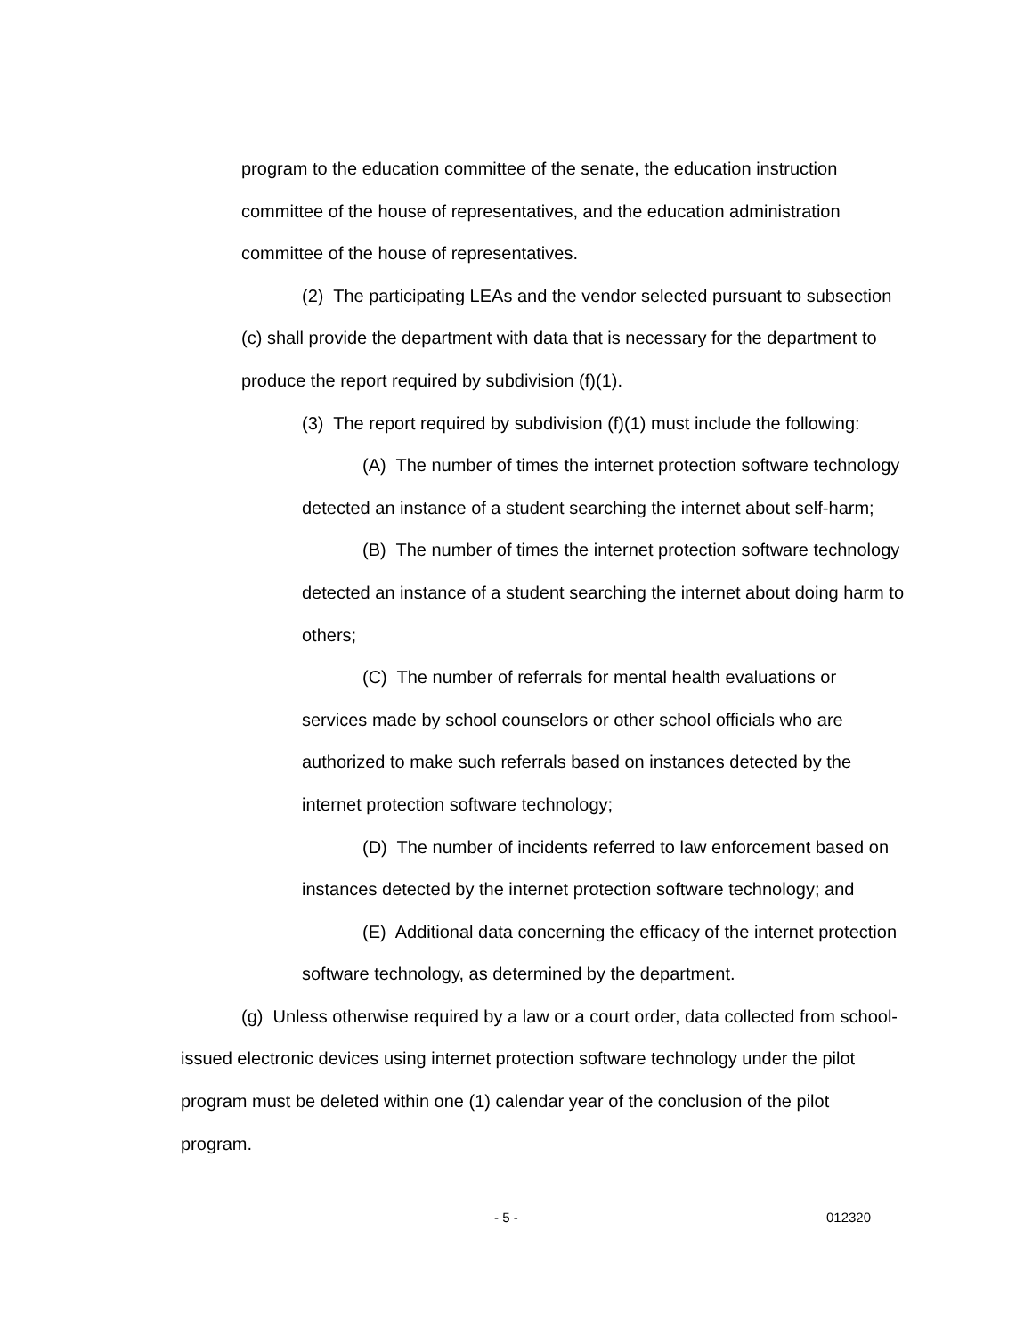program to the education committee of the senate, the education instruction committee of the house of representatives, and the education administration committee of the house of representatives.
(2) The participating LEAs and the vendor selected pursuant to subsection (c) shall provide the department with data that is necessary for the department to produce the report required by subdivision (f)(1).
(3) The report required by subdivision (f)(1) must include the following:
(A) The number of times the internet protection software technology detected an instance of a student searching the internet about self-harm;
(B) The number of times the internet protection software technology detected an instance of a student searching the internet about doing harm to others;
(C) The number of referrals for mental health evaluations or services made by school counselors or other school officials who are authorized to make such referrals based on instances detected by the internet protection software technology;
(D) The number of incidents referred to law enforcement based on instances detected by the internet protection software technology; and
(E) Additional data concerning the efficacy of the internet protection software technology, as determined by the department.
(g) Unless otherwise required by a law or a court order, data collected from school-issued electronic devices using internet protection software technology under the pilot program must be deleted within one (1) calendar year of the conclusion of the pilot program.
- 5 - 012320